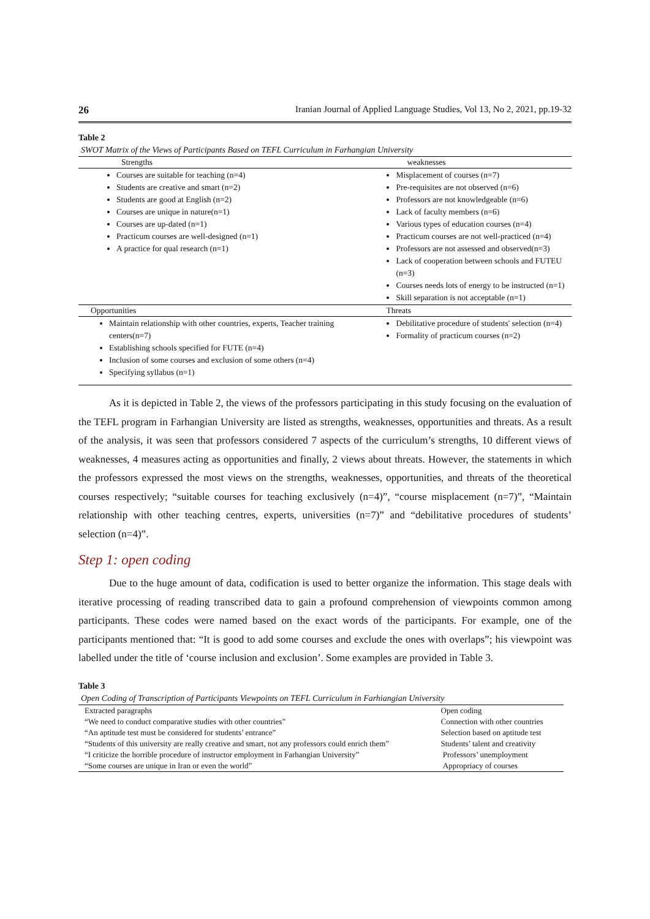26 Iranian Journal of Applied Language Studies, Vol 13, No 2, 2021, pp.19-32
Table 2
SWOT Matrix of the Views of Participants Based on TEFL Curriculum in Farhangian University
| Strengths | weaknesses |
| --- | --- |
| Courses are suitable for teaching (n=4) Students are creative and smart (n=2) Students are good at English (n=2) Courses are unique in nature(n=1) Courses are up-dated (n=1) Practicum courses are well-designed (n=1) A practice for qual research (n=1) | Misplacement of courses (n=7) Pre-requisites are not observed (n=6) Professors are not knowledgeable (n=6) Lack of faculty members (n=6) Various types of education courses (n=4) Practicum courses are not well-practiced (n=4) Professors are not assessed and observed(n=3) Lack of cooperation between schools and FUTEU (n=3) Courses needs lots of energy to be instructed (n=1) Skill separation is not acceptable (n=1) |
| Opportunities | Threats |
| Maintain relationship with other countries, experts, Teacher training centers(n=7) Establishing schools specified for FUTE (n=4) Inclusion of some courses and exclusion of some others (n=4) Specifying syllabus (n=1) | Debilitative procedure of students' selection (n=4) Formality of practicum courses (n=2) |
As it is depicted in Table 2, the views of the professors participating in this study focusing on the evaluation of the TEFL program in Farhangian University are listed as strengths, weaknesses, opportunities and threats. As a result of the analysis, it was seen that professors considered 7 aspects of the curriculum’s strengths, 10 different views of weaknesses, 4 measures acting as opportunities and finally, 2 views about threats. However, the statements in which the professors expressed the most views on the strengths, weaknesses, opportunities, and threats of the theoretical courses respectively; “suitable courses for teaching exclusively (n=4)”, “course misplacement (n=7)”, “Maintain relationship with other teaching centres, experts, universities (n=7)” and “debilitative procedures of students’ selection (n=4)”.
Step 1: open coding
Due to the huge amount of data, codification is used to better organize the information. This stage deals with iterative processing of reading transcribed data to gain a profound comprehension of viewpoints common among participants. These codes were named based on the exact words of the participants. For example, one of the participants mentioned that: “It is good to add some courses and exclude the ones with overlaps”; his viewpoint was labelled under the title of ‘course inclusion and exclusion’. Some examples are provided in Table 3.
Table 3
Open Coding of Transcription of Participants Viewpoints on TEFL Curriculum in Farhiangian University
| Extracted paragraphs | Open coding |
| “We need to conduct comparative studies with other countries” | Connection with other countries |
| “An aptitude test must be considered for students’ entrance” | Selection based on aptitude test |
| “Students of this university are really creative and smart, not any professors could enrich them” | Students’ talent and creativity |
| “I criticize the horrible procedure of instructor employment in Farhangian University” | Professors’ unemployment |
| “Some courses are unique in Iran or even the world” | Appropriacy of courses |